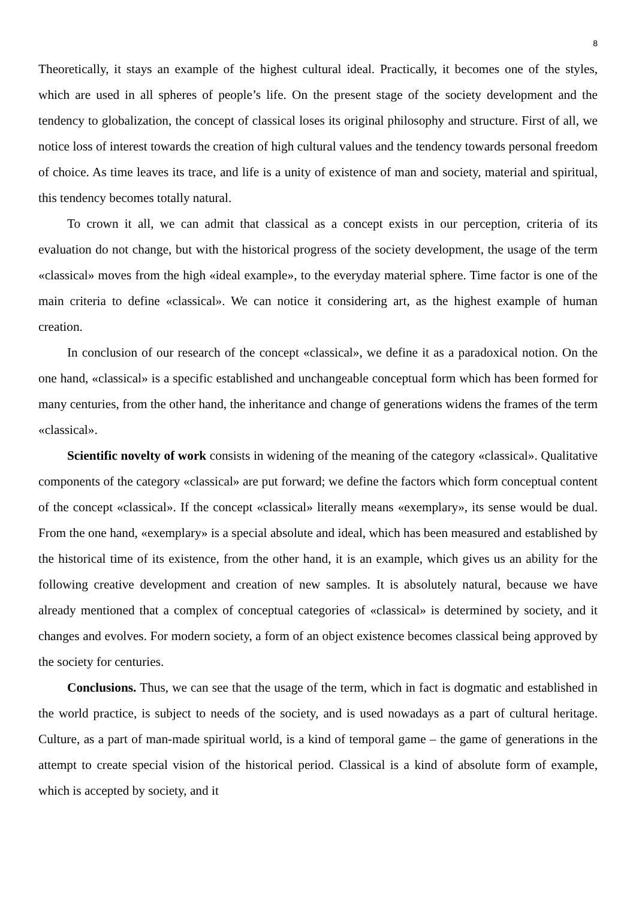8
Theoretically, it stays an example of the highest cultural ideal. Practically, it becomes one of the styles, which are used in all spheres of people’s life. On the present stage of the society development and the tendency to globalization, the concept of classical loses its original philosophy and structure. First of all, we notice loss of interest towards the creation of high cultural values and the tendency towards personal freedom of choice. As time leaves its trace, and life is a unity of existence of man and society, material and spiritual, this tendency becomes totally natural.
To crown it all, we can admit that classical as a concept exists in our perception, criteria of its evaluation do not change, but with the historical progress of the society development, the usage of the term «classical» moves from the high «ideal example», to the everyday material sphere. Time factor is one of the main criteria to define «classical». We can notice it considering art, as the highest example of human creation.
In conclusion of our research of the concept «classical», we define it as a paradoxical notion. On the one hand, «classical» is a specific established and unchangeable conceptual form which has been formed for many centuries, from the other hand, the inheritance and change of generations widens the frames of the term «classical».
Scientific novelty of work consists in widening of the meaning of the category «classical». Qualitative components of the category «classical» are put forward; we define the factors which form conceptual content of the concept «classical». If the concept «classical» literally means «exemplary», its sense would be dual. From the one hand, «exemplary» is a special absolute and ideal, which has been measured and established by the historical time of its existence, from the other hand, it is an example, which gives us an ability for the following creative development and creation of new samples. It is absolutely natural, because we have already mentioned that a complex of conceptual categories of «classical» is determined by society, and it changes and evolves. For modern society, a form of an object existence becomes classical being approved by the society for centuries.
Conclusions. Thus, we can see that the usage of the term, which in fact is dogmatic and established in the world practice, is subject to needs of the society, and is used nowadays as a part of cultural heritage. Culture, as a part of man-made spiritual world, is a kind of temporal game – the game of generations in the attempt to create special vision of the historical period. Classical is a kind of absolute form of example, which is accepted by society, and it